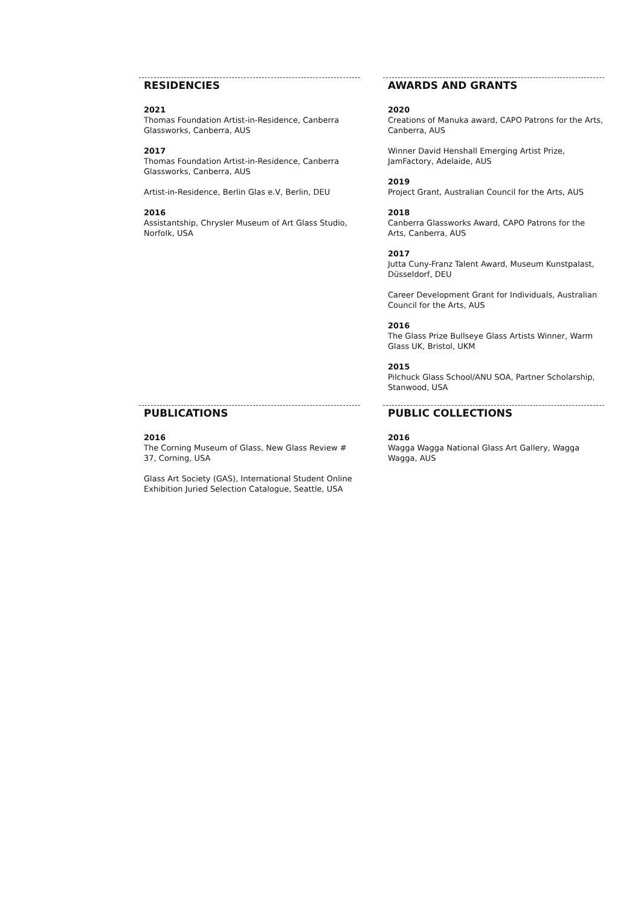RESIDENCIES
2021
Thomas Foundation Artist-in-Residence, Canberra Glassworks, Canberra, AUS
2017
Thomas Foundation Artist-in-Residence, Canberra Glassworks, Canberra, AUS
Artist-in-Residence, Berlin Glas e.V, Berlin, DEU
2016
Assistantship, Chrysler Museum of Art Glass Studio, Norfolk, USA
AWARDS AND GRANTS
2020
Creations of Manuka award, CAPO Patrons for the Arts, Canberra, AUS
Winner David Henshall Emerging Artist Prize, JamFactory, Adelaide, AUS
2019
Project Grant, Australian Council for the Arts, AUS
2018
Canberra Glassworks Award, CAPO Patrons for the Arts, Canberra, AUS
2017
Jutta Cuny-Franz Talent Award, Museum Kunstpalast, Düsseldorf, DEU
Career Development Grant for Individuals, Australian Council for the Arts, AUS
2016
The Glass Prize Bullseye Glass Artists Winner, Warm Glass UK, Bristol, UKM
2015
Pilchuck Glass School/ANU SOA, Partner Scholarship, Stanwood, USA
PUBLICATIONS
2016
The Corning Museum of Glass, New Glass Review # 37, Corning, USA
Glass Art Society (GAS), International Student Online Exhibition Juried Selection Catalogue, Seattle, USA
PUBLIC COLLECTIONS
2016
Wagga Wagga National Glass Art Gallery, Wagga Wagga, AUS